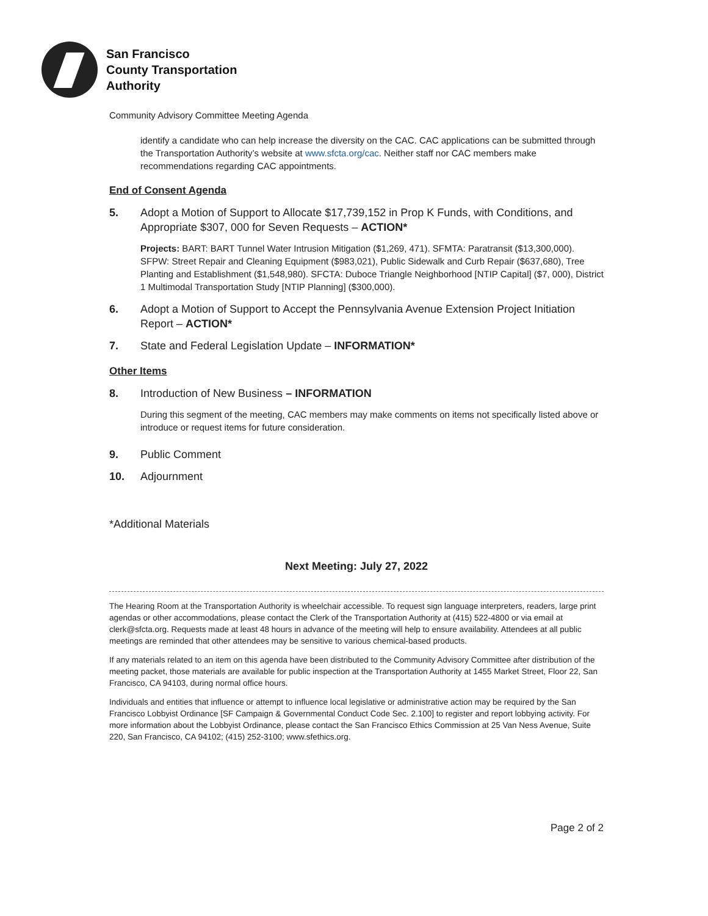San Francisco
County Transportation
Authority
Community Advisory Committee Meeting Agenda
identify a candidate who can help increase the diversity on the CAC. CAC applications can be submitted through the Transportation Authority’s website at www.sfcta.org/cac. Neither staff nor CAC members make recommendations regarding CAC appointments.
End of Consent Agenda
5. Adopt a Motion of Support to Allocate $17,739,152 in Prop K Funds, with Conditions, and Appropriate $307, 000 for Seven Requests – ACTION*
Projects: BART: BART Tunnel Water Intrusion Mitigation ($1,269, 471). SFMTA: Paratransit ($13,300,000). SFPW: Street Repair and Cleaning Equipment ($983,021), Public Sidewalk and Curb Repair ($637,680), Tree Planting and Establishment ($1,548,980). SFCTA: Duboce Triangle Neighborhood [NTIP Capital] ($7, 000), District 1 Multimodal Transportation Study [NTIP Planning] ($300,000).
6. Adopt a Motion of Support to Accept the Pennsylvania Avenue Extension Project Initiation Report – ACTION*
7. State and Federal Legislation Update – INFORMATION*
Other Items
8. Introduction of New Business – INFORMATION
During this segment of the meeting, CAC members may make comments on items not specifically listed above or introduce or request items for future consideration.
9. Public Comment
10. Adjournment
*Additional Materials
Next Meeting: July 27, 2022
The Hearing Room at the Transportation Authority is wheelchair accessible. To request sign language interpreters, readers, large print agendas or other accommodations, please contact the Clerk of the Transportation Authority at (415) 522-4800 or via email at clerk@sfcta.org. Requests made at least 48 hours in advance of the meeting will help to ensure availability. Attendees at all public meetings are reminded that other attendees may be sensitive to various chemical-based products.
If any materials related to an item on this agenda have been distributed to the Community Advisory Committee after distribution of the meeting packet, those materials are available for public inspection at the Transportation Authority at 1455 Market Street, Floor 22, San Francisco, CA 94103, during normal office hours.
Individuals and entities that influence or attempt to influence local legislative or administrative action may be required by the San Francisco Lobbyist Ordinance [SF Campaign & Governmental Conduct Code Sec. 2.100] to register and report lobbying activity. For more information about the Lobbyist Ordinance, please contact the San Francisco Ethics Commission at 25 Van Ness Avenue, Suite 220, San Francisco, CA 94102; (415) 252-3100; www.sfethics.org.
Page 2 of 2